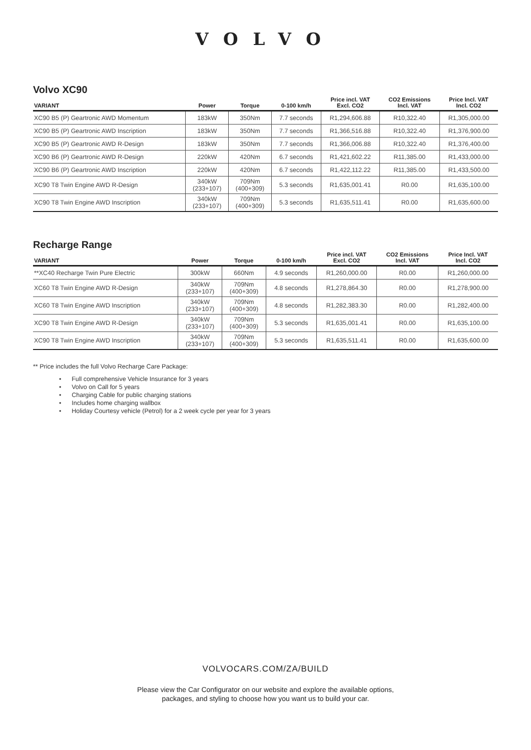VOLVO
Volvo XC90
| VARIANT | Power | Torque | 0-100 km/h | Price incl. VAT Excl. CO2 | CO2 Emissions Incl. VAT | Price Incl. VAT Incl. CO2 |
| --- | --- | --- | --- | --- | --- | --- |
| XC90 B5 (P) Geartronic AWD Momentum | 183kW | 350Nm | 7.7 seconds | R1,294,606.88 | R10,322.40 | R1,305,000.00 |
| XC90 B5 (P) Geartronic AWD Inscription | 183kW | 350Nm | 7.7 seconds | R1,366,516.88 | R10,322.40 | R1,376,900.00 |
| XC90 B5 (P) Geartronic AWD R-Design | 183kW | 350Nm | 7.7 seconds | R1,366,006.88 | R10,322.40 | R1,376,400.00 |
| XC90 B6 (P) Geartronic AWD R-Design | 220kW | 420Nm | 6.7 seconds | R1,421,602.22 | R11,385.00 | R1,433,000.00 |
| XC90 B6 (P) Geartronic AWD Inscription | 220kW | 420Nm | 6.7 seconds | R1,422,112.22 | R11,385.00 | R1,433,500.00 |
| XC90 T8 Twin Engine AWD R-Design | 340kW (233+107) | 709Nm (400+309) | 5.3 seconds | R1,635,001.41 | R0.00 | R1,635,100.00 |
| XC90 T8 Twin Engine AWD Inscription | 340kW (233+107) | 709Nm (400+309) | 5.3 seconds | R1,635,511.41 | R0.00 | R1,635,600.00 |
Recharge Range
| VARIANT | Power | Torque | 0-100 km/h | Price incl. VAT Excl. CO2 | CO2 Emissions Incl. VAT | Price Incl. VAT Incl. CO2 |
| --- | --- | --- | --- | --- | --- | --- |
| **XC40 Recharge Twin Pure Electric | 300kW | 660Nm | 4.9 seconds | R1,260,000.00 | R0.00 | R1,260,000.00 |
| XC60 T8 Twin Engine AWD R-Design | 340kW (233+107) | 709Nm (400+309) | 4.8 seconds | R1,278,864.30 | R0.00 | R1,278,900.00 |
| XC60 T8 Twin Engine AWD Inscription | 340kW (233+107) | 709Nm (400+309) | 4.8 seconds | R1,282,383.30 | R0.00 | R1,282,400.00 |
| XC90 T8 Twin Engine AWD R-Design | 340kW (233+107) | 709Nm (400+309) | 5.3 seconds | R1,635,001.41 | R0.00 | R1,635,100.00 |
| XC90 T8 Twin Engine AWD Inscription | 340kW (233+107) | 709Nm (400+309) | 5.3 seconds | R1,635,511.41 | R0.00 | R1,635,600.00 |
** Price includes the full Volvo Recharge Care Package:
• Full comprehensive Vehicle Insurance for 3 years
• Volvo on Call for 5 years
• Charging Cable for public charging stations
• Includes home charging wallbox
• Holiday Courtesy vehicle (Petrol) for a 2 week cycle per year for 3 years
VOLVOCARS.COM/ZA/BUILD
Please view the Car Configurator on our website and explore the available options,
packages, and styling to choose how you want us to build your car.